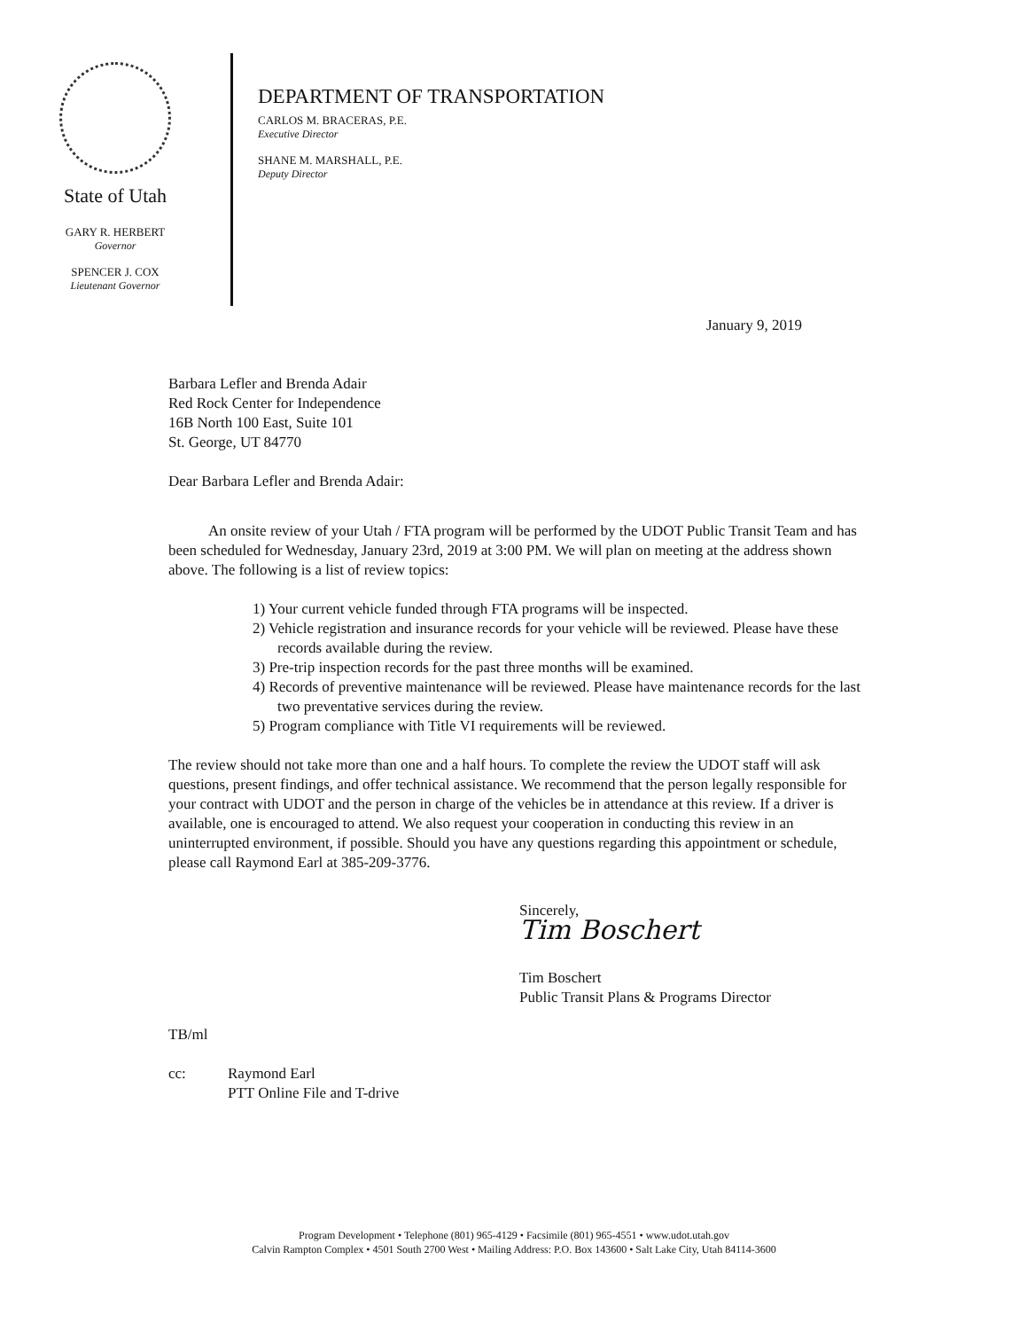State of Utah
GARY R. HERBERT
Governor
SPENCER J. COX
Lieutenant Governor
DEPARTMENT OF TRANSPORTATION
CARLOS M. BRACERAS, P.E.
Executive Director
SHANE M. MARSHALL, P.E.
Deputy Director
January 9, 2019
Barbara Lefler and Brenda Adair
Red Rock Center for Independence
16B North 100 East, Suite 101
St. George, UT 84770
Dear Barbara Lefler and Brenda Adair:
An onsite review of your Utah / FTA program will be performed by the UDOT Public Transit Team and has been scheduled for Wednesday, January 23rd, 2019 at 3:00 PM. We will plan on meeting at the address shown above. The following is a list of review topics:
1) Your current vehicle funded through FTA programs will be inspected.
2) Vehicle registration and insurance records for your vehicle will be reviewed. Please have these records available during the review.
3) Pre-trip inspection records for the past three months will be examined.
4) Records of preventive maintenance will be reviewed. Please have maintenance records for the last two preventative services during the review.
5) Program compliance with Title VI requirements will be reviewed.
The review should not take more than one and a half hours. To complete the review the UDOT staff will ask questions, present findings, and offer technical assistance. We recommend that the person legally responsible for your contract with UDOT and the person in charge of the vehicles be in attendance at this review. If a driver is available, one is encouraged to attend. We also request your cooperation in conducting this review in an uninterrupted environment, if possible. Should you have any questions regarding this appointment or schedule, please call Raymond Earl at 385-209-3776.
Sincerely,
Tim Boschert
Tim Boschert
Public Transit Plans & Programs Director
TB/ml
cc: Raymond Earl
PTT Online File and T-drive
Program Development • Telephone (801) 965-4129 • Facsimile (801) 965-4551 • www.udot.utah.gov
Calvin Rampton Complex • 4501 South 2700 West • Mailing Address: P.O. Box 143600 • Salt Lake City, Utah 84114-3600